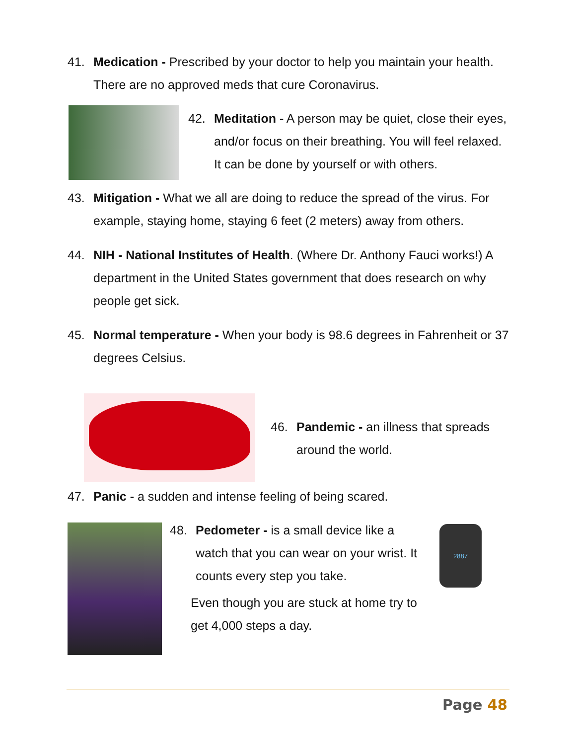41. Medication - Prescribed by your doctor to help you maintain your health. There are no approved meds that cure Coronavirus.
42. Meditation - A person may be quiet, close their eyes, and/or focus on their breathing. You will feel relaxed. It can be done by yourself or with others.
43. Mitigation - What we all are doing to reduce the spread of the virus. For example, staying home, staying 6 feet (2 meters) away from others.
44. NIH - National Institutes of Health. (Where Dr. Anthony Fauci works!) A department in the United States government that does research on why people get sick.
45. Normal temperature - When your body is 98.6 degrees in Fahrenheit or 37 degrees Celsius.
46. Pandemic - an illness that spreads around the world.
47. Panic - a sudden and intense feeling of being scared.
48. Pedometer - is a small device like a watch that you can wear on your wrist. It counts every step you take.
Even though you are stuck at home try to get 4,000 steps a day.
2887
Page 48